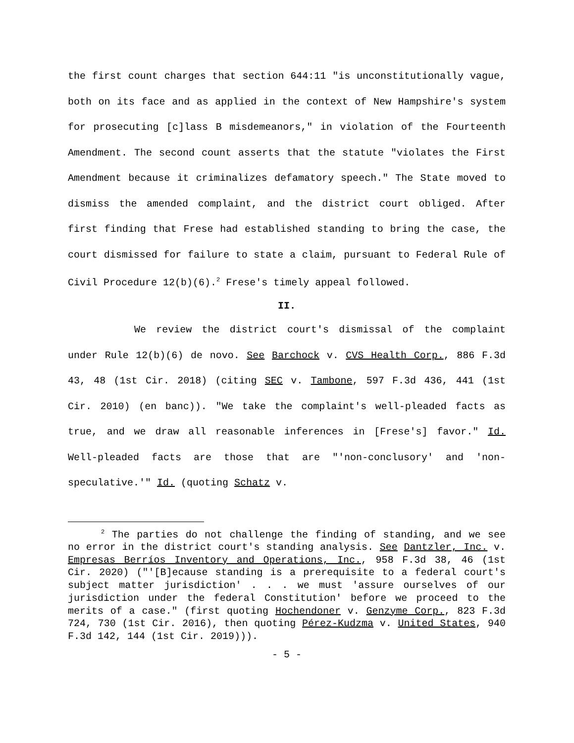the first count charges that section 644:11 "is unconstitutionally vague, both on its face and as applied in the context of New Hampshire's system for prosecuting [c]lass B misdemeanors," in violation of the Fourteenth Amendment. The second count asserts that the statute "violates the First Amendment because it criminalizes defamatory speech." The State moved to dismiss the amended complaint, and the district court obliged. After first finding that Frese had established standing to bring the case, the court dismissed for failure to state a claim, pursuant to Federal Rule of Civil Procedure 12(b)(6).<sup>2</sup> Frese's timely appeal followed.
II.
We review the district court's dismissal of the complaint under Rule 12(b)(6) de novo. See Barchock v. CVS Health Corp., 886 F.3d 43, 48 (1st Cir. 2018) (citing SEC v. Tambone, 597 F.3d 436, 441 (1st Cir. 2010) (en banc)). "We take the complaint's well-pleaded facts as true, and we draw all reasonable inferences in [Frese's] favor." Id. Well-pleaded facts are those that are "'non-conclusory' and 'non-speculative.'" Id. (quoting Schatz v.
<sup>2</sup> The parties do not challenge the finding of standing, and we see no error in the district court's standing analysis. See Dantzler, Inc. v. Empresas Berríos Inventory and Operations, Inc., 958 F.3d 38, 46 (1st Cir. 2020) ("'[B]ecause standing is a prerequisite to a federal court's subject matter jurisdiction' . . . we must 'assure ourselves of our jurisdiction under the federal Constitution' before we proceed to the merits of a case." (first quoting Hochendoner v. Genzyme Corp., 823 F.3d 724, 730 (1st Cir. 2016), then quoting Pérez-Kudzma v. United States, 940 F.3d 142, 144 (1st Cir. 2019))).
- 5 -